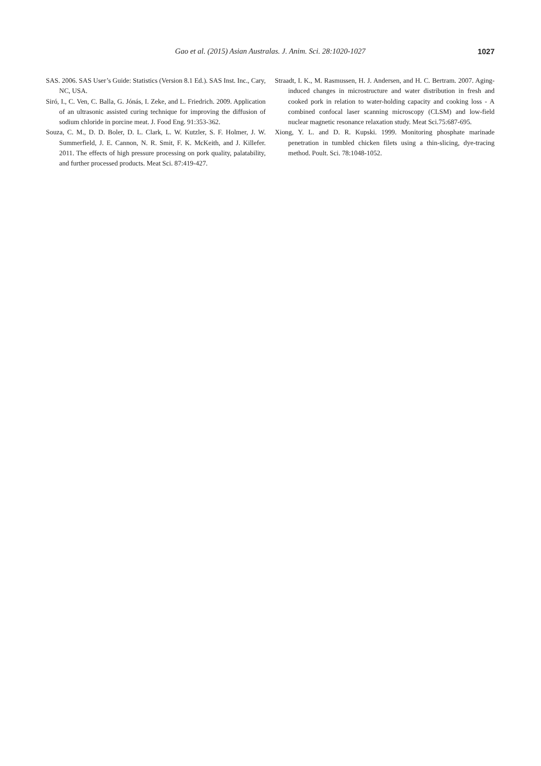Gao et al. (2015) Asian Australas. J. Anim. Sci. 28:1020-1027 1027
SAS. 2006. SAS User’s Guide: Statistics (Version 8.1 Ed.). SAS Inst. Inc., Cary, NC, USA.
Siró, I., C. Ven, C. Balla, G. Jónás, I. Zeke, and L. Friedrich. 2009. Application of an ultrasonic assisted curing technique for improving the diffusion of sodium chloride in porcine meat. J. Food Eng. 91:353-362.
Souza, C. M., D. D. Boler, D. L. Clark, L. W. Kutzler, S. F. Holmer, J. W. Summerfield, J. E. Cannon, N. R. Smit, F. K. McKeith, and J. Killefer. 2011. The effects of high pressure processing on pork quality, palatability, and further processed products. Meat Sci. 87:419-427.
Straadt, I. K., M. Rasmussen, H. J. Andersen, and H. C. Bertram. 2007. Aging-induced changes in microstructure and water distribution in fresh and cooked pork in relation to water-holding capacity and cooking loss - A combined confocal laser scanning microscopy (CLSM) and low-field nuclear magnetic resonance relaxation study. Meat Sci.75:687-695.
Xiong, Y. L. and D. R. Kupski. 1999. Monitoring phosphate marinade penetration in tumbled chicken filets using a thin-slicing, dye-tracing method. Poult. Sci. 78:1048-1052.